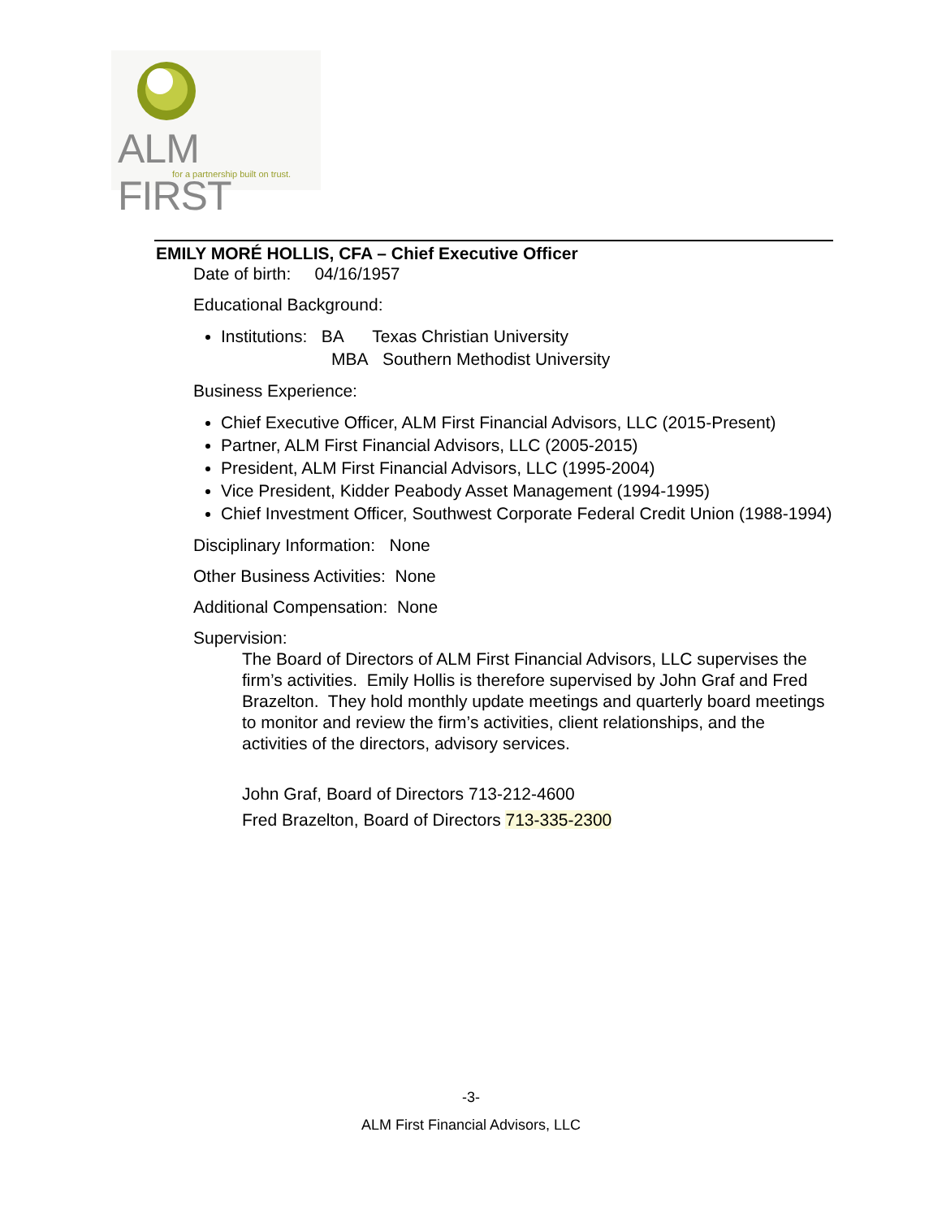ALM FIRST
for a partnership built on trust.
EMILY MORÉ HOLLIS, CFA – Chief Executive Officer
Date of birth: 04/16/1957
Educational Background:
Institutions: BA Texas Christian University
MBA Southern Methodist University
Business Experience:
Chief Executive Officer, ALM First Financial Advisors, LLC (2015-Present)
Partner, ALM First Financial Advisors, LLC (2005-2015)
President, ALM First Financial Advisors, LLC (1995-2004)
Vice President, Kidder Peabody Asset Management (1994-1995)
Chief Investment Officer, Southwest Corporate Federal Credit Union (1988-1994)
Disciplinary Information: None
Other Business Activities: None
Additional Compensation: None
Supervision:
The Board of Directors of ALM First Financial Advisors, LLC supervises the firm’s activities. Emily Hollis is therefore supervised by John Graf and Fred Brazelton. They hold monthly update meetings and quarterly board meetings to monitor and review the firm’s activities, client relationships, and the activities of the directors, advisory services.
John Graf, Board of Directors 713-212-4600
Fred Brazelton, Board of Directors 713-335-2300
-3-
ALM First Financial Advisors, LLC